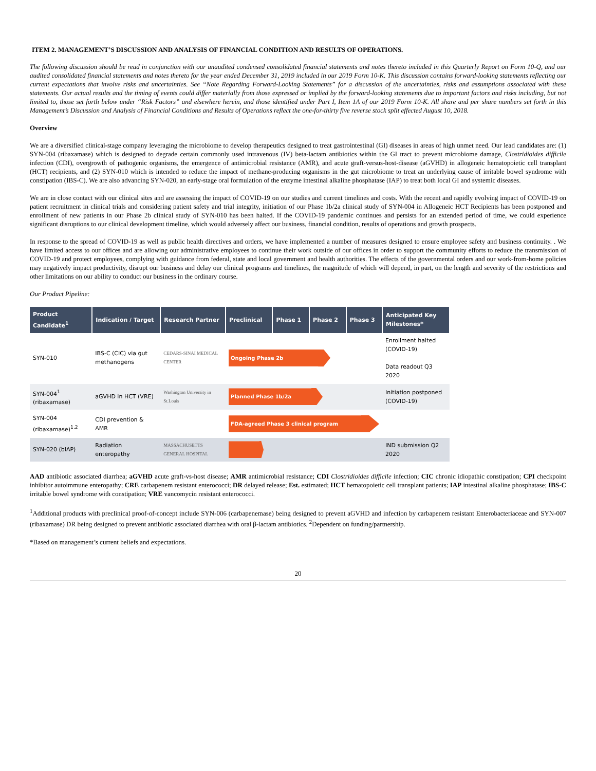ITEM 2. MANAGEMENT’S DISCUSSION AND ANALYSIS OF FINANCIAL CONDITION AND RESULTS OF OPERATIONS.
The following discussion should be read in conjunction with our unaudited condensed consolidated financial statements and notes thereto included in this Quarterly Report on Form 10-Q, and our audited consolidated financial statements and notes thereto for the year ended December 31, 2019 included in our 2019 Form 10-K. This discussion contains forward-looking statements reflecting our current expectations that involve risks and uncertainties. See “Note Regarding Forward-Looking Statements” for a discussion of the uncertainties, risks and assumptions associated with these statements. Our actual results and the timing of events could differ materially from those expressed or implied by the forward-looking statements due to important factors and risks including, but not limited to, those set forth below under “Risk Factors” and elsewhere herein, and those identified under Part I, Item 1A of our 2019 Form 10-K. All share and per share numbers set forth in this Management’s Discussion and Analysis of Financial Conditions and Results of Operations reflect the one-for-thirty five reverse stock split effected August 10, 2018.
Overview
We are a diversified clinical-stage company leveraging the microbiome to develop therapeutics designed to treat gastrointestinal (GI) diseases in areas of high unmet need. Our lead candidates are: (1) SYN-004 (ribaxamase) which is designed to degrade certain commonly used intravenous (IV) beta-lactam antibiotics within the GI tract to prevent microbiome damage, Clostridioides difficile infection (CDI), overgrowth of pathogenic organisms, the emergence of antimicrobial resistance (AMR), and acute graft-versus-host-disease (aGVHD) in allogeneic hematopoietic cell transplant (HCT) recipients, and (2) SYN-010 which is intended to reduce the impact of methane-producing organisms in the gut microbiome to treat an underlying cause of irritable bowel syndrome with constipation (IBS-C). We are also advancing SYN-020, an early-stage oral formulation of the enzyme intestinal alkaline phosphatase (IAP) to treat both local GI and systemic diseases.
We are in close contact with our clinical sites and are assessing the impact of COVID-19 on our studies and current timelines and costs. With the recent and rapidly evolving impact of COVID-19 on patient recruitment in clinical trials and considering patient safety and trial integrity, initiation of our Phase 1b/2a clinical study of SYN-004 in Allogeneic HCT Recipients has been postponed and enrollment of new patients in our Phase 2b clinical study of SYN-010 has been halted. If the COVID-19 pandemic continues and persists for an extended period of time, we could experience significant disruptions to our clinical development timeline, which would adversely affect our business, financial condition, results of operations and growth prospects.
In response to the spread of COVID-19 as well as public health directives and orders, we have implemented a number of measures designed to ensure employee safety and business continuity. . We have limited access to our offices and are allowing our administrative employees to continue their work outside of our offices in order to support the community efforts to reduce the transmission of COVID-19 and protect employees, complying with guidance from federal, state and local government and health authorities. The effects of the governmental orders and our work-from-home policies may negatively impact productivity, disrupt our business and delay our clinical programs and timelines, the magnitude of which will depend, in part, on the length and severity of the restrictions and other limitations on our ability to conduct our business in the ordinary course.
Our Product Pipeline:
| Product Candidate<sup>1</sup> | Indication / Target | Research Partner | Preclinical | Phase 1 | Phase 2 | Phase 3 | Anticipated Key Milestones* |
| --- | --- | --- | --- | --- | --- | --- | --- |
| SYN-010 | IBS-C (CIC) via gut methanogens | CEDARS-SINAI MEDICAL CENTER | Ongoing Phase 2b | | | | Enrollment halted (COVID-19) Data readout Q3 2020 |
| SYN-004<sup>1</sup> (ribaxamase) | aGVHD in HCT (VRE) | Washington University in St.Louis | Planned Phase 1b/2a | | | | Initiation postponed (COVID-19) |
| SYN-004 (ribaxamase)<sup>1,2</sup> | CDI prevention & AMR | | FDA-agreed Phase 3 clinical program | | | | |
| SYN-020 (bIAP) | Radiation enteropathy | MASSACHUSETTS GENERAL HOSPITAL | | | | | IND submission Q2 2020 |
AAD antibiotic associated diarrhea; aGVHD acute graft-vs-host disease; AMR antimicrobial resistance; CDI Clostridioides difficile infection; CIC chronic idiopathic constipation; CPI checkpoint inhibitor autoimmune enteropathy; CRE carbapenem resistant enterococci; DR delayed release; Est. estimated; HCT hematopoietic cell transplant patients; IAP intestinal alkaline phosphatase; IBS-C irritable bowel syndrome with constipation; VRE vancomycin resistant enterococci.
<sup>1</sup> Additional products with preclinical proof-of-concept include SYN-006 (carbapenemase) being designed to prevent aGVHD and infection by carbapenem resistant Enterobacteriaceae and SYN-007 (ribaxamase) DR being designed to prevent antibiotic associated diarrhea with oral β-lactam antibiotics. <sup>2</sup>Dependent on funding/partnership.
*Based on management’s current beliefs and expectations.
20